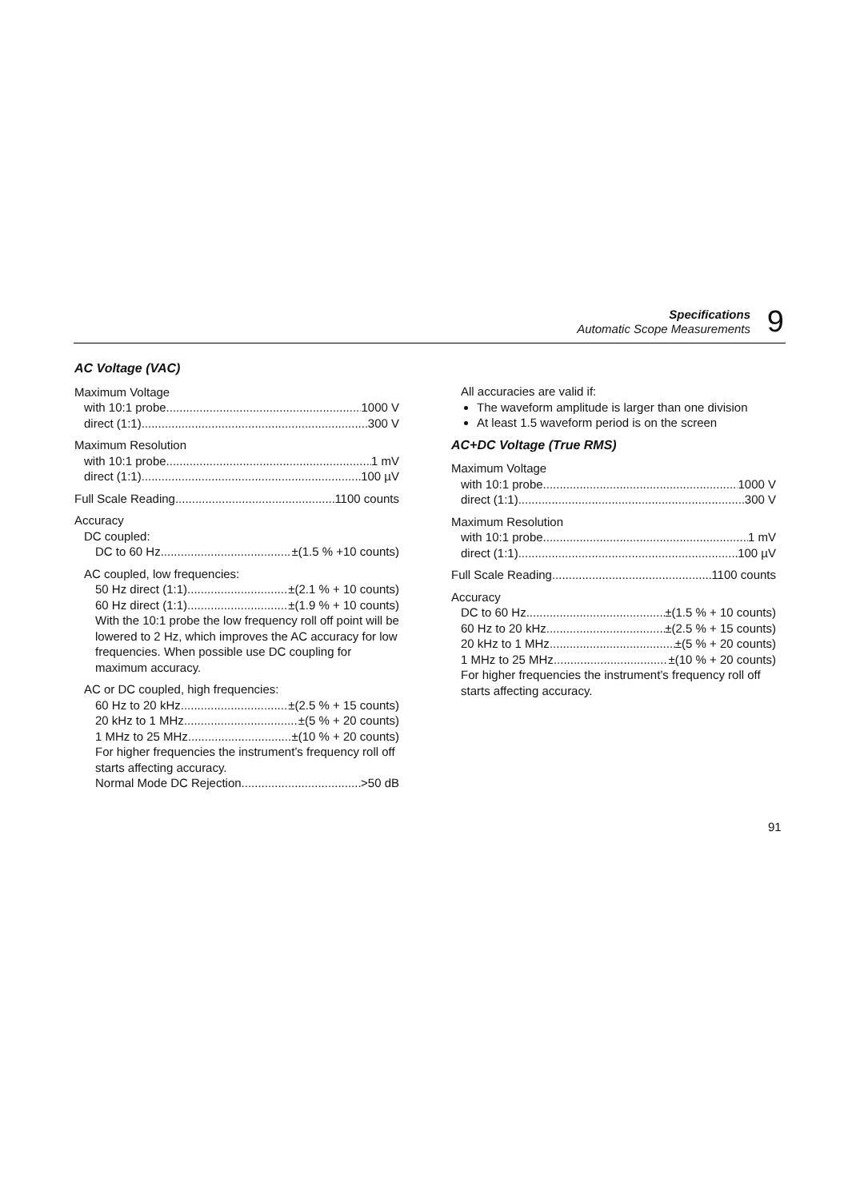Specifications
Automatic Scope Measurements
9
AC Voltage (VAC)
Maximum Voltage
with 10:1 probe 1000 V
direct (1:1) 300 V
Maximum Resolution
with 10:1 probe 1 mV
direct (1:1) 100 µV
Full Scale Reading 1100 counts
Accuracy
DC coupled:
DC to 60 Hz ±(1.5 % +10 counts)
AC coupled, low frequencies:
50 Hz direct (1:1) ±(2.1 % + 10 counts)
60 Hz direct (1:1) ±(1.9 % + 10 counts)
With the 10:1 probe the low frequency roll off point will be lowered to 2 Hz, which improves the AC accuracy for low frequencies. When possible use DC coupling for maximum accuracy.
AC or DC coupled, high frequencies:
60 Hz to 20 kHz ±(2.5 % + 15 counts)
20 kHz to 1 MHz ±(5 % + 20 counts)
1 MHz to 25 MHz ±(10 % + 20 counts)
For higher frequencies the instrument’s frequency roll off starts affecting accuracy.
Normal Mode DC Rejection >50 dB
All accuracies are valid if:
The waveform amplitude is larger than one division
At least 1.5 waveform period is on the screen
AC+DC Voltage (True RMS)
Maximum Voltage
with 10:1 probe 1000 V
direct (1:1) 300 V
Maximum Resolution
with 10:1 probe 1 mV
direct (1:1) 100 µV
Full Scale Reading 1100 counts
Accuracy
DC to 60 Hz ±(1.5 % + 10 counts)
60 Hz to 20 kHz ±(2.5 % + 15 counts)
20 kHz to 1 MHz ±(5 % + 20 counts)
1 MHz to 25 MHz ±(10 % + 20 counts)
For higher frequencies the instrument’s frequency roll off starts affecting accuracy.
91